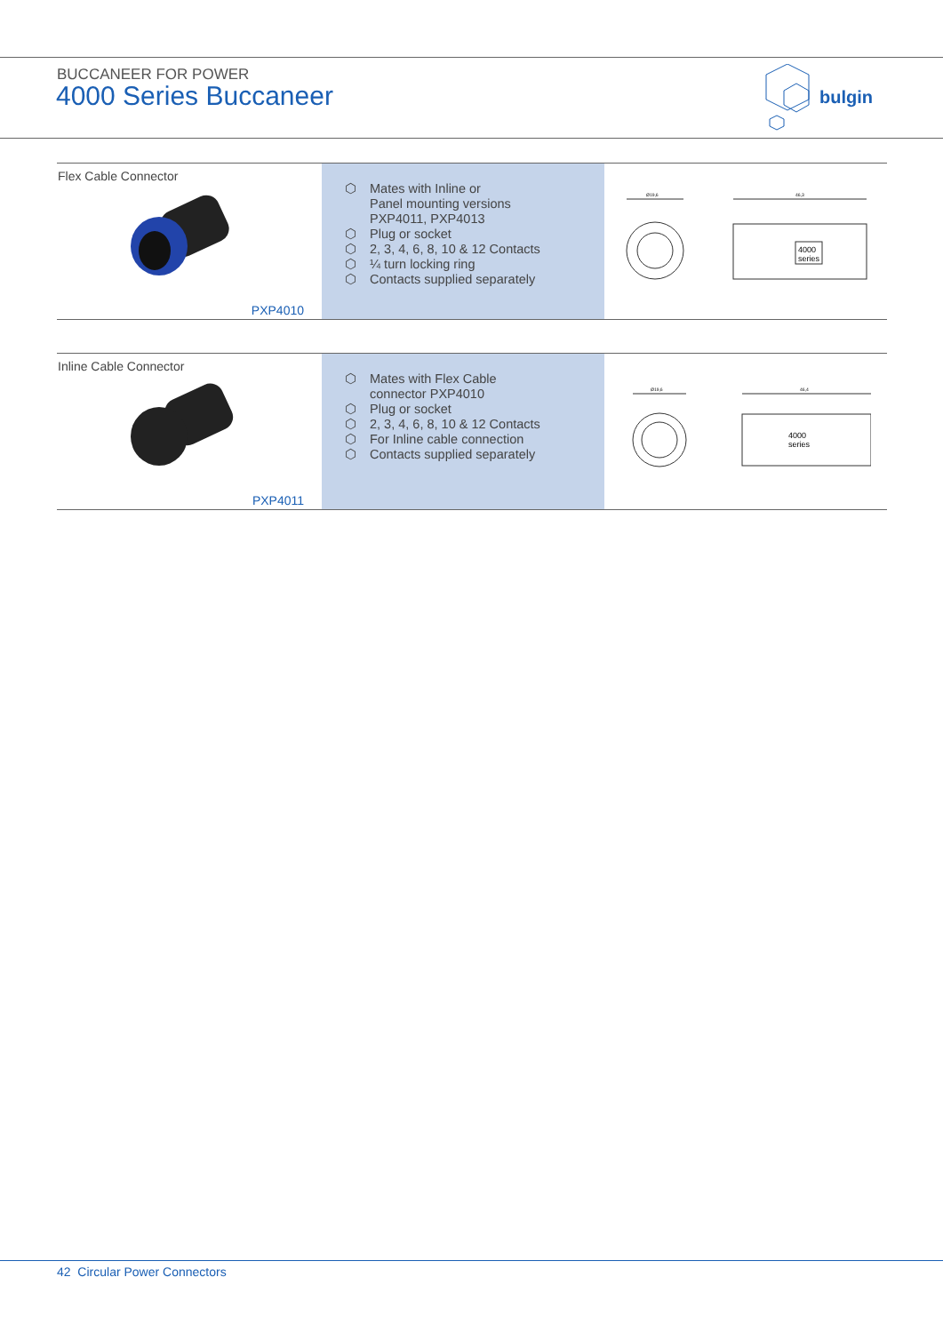BUCCANEER FOR POWER
4000 Series Buccaneer
bulgin
Flex Cable Connector
PXP4010
⬡ Mates with Inline or
Panel mounting versions
PXP4011, PXP4013
⬡ Plug or socket
⬡ 2, 3, 4, 6, 8, 10 & 12 Contacts
⬡ ¼ turn locking ring
⬡ Contacts supplied separately
Ø19,6
46,3
4000
series
Inline Cable Connector
PXP4011
⬡ Mates with Flex Cable
connector PXP4010
⬡ Plug or socket
⬡ 2, 3, 4, 6, 8, 10 & 12 Contacts
⬡ For Inline cable connection
⬡ Contacts supplied separately
Ø19,6
46,4
4000
series
42 Circular Power Connectors